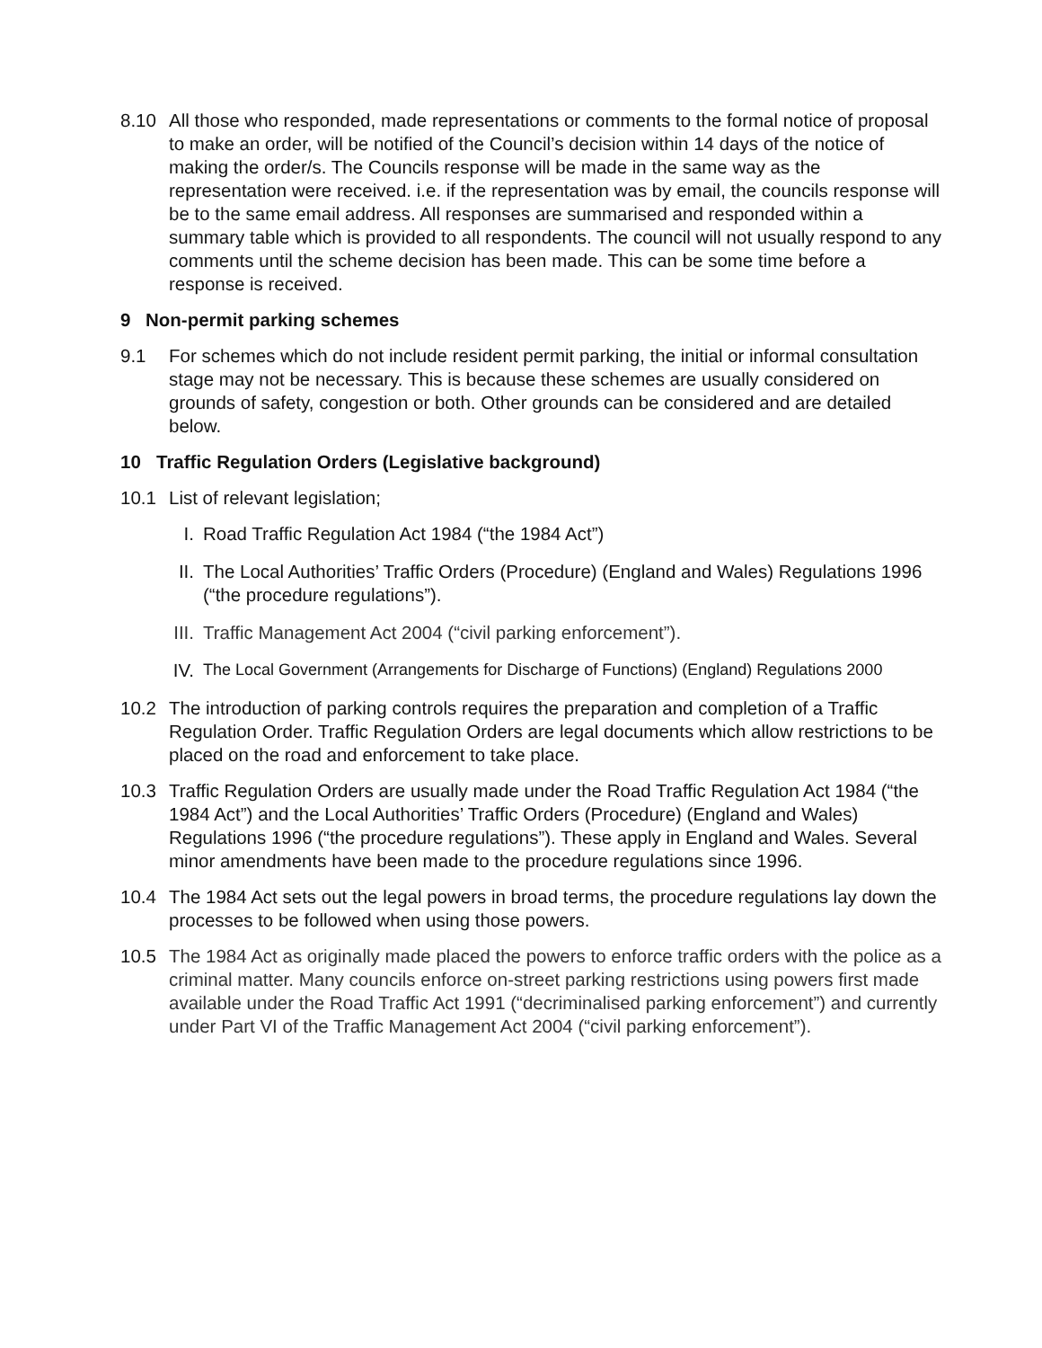8.10 All those who responded, made representations or comments to the formal notice of proposal to make an order, will be notified of the Council’s decision within 14 days of the notice of making the order/s. The Councils response will be made in the same way as the representation were received. i.e. if the representation was by email, the councils response will be to the same email address. All responses are summarised and responded within a summary table which is provided to all respondents. The council will not usually respond to any comments until the scheme decision has been made. This can be some time before a response is received.
9 Non-permit parking schemes
9.1 For schemes which do not include resident permit parking, the initial or informal consultation stage may not be necessary. This is because these schemes are usually considered on grounds of safety, congestion or both. Other grounds can be considered and are detailed below.
10 Traffic Regulation Orders (Legislative background)
10.1 List of relevant legislation;
I. Road Traffic Regulation Act 1984 (“the 1984 Act”)
II. The Local Authorities’ Traffic Orders (Procedure) (England and Wales) Regulations 1996 (“the procedure regulations”).
III.
Traffic Management Act 2004 (“civil parking enforcement”).
IV.
The Local Government (Arrangements for Discharge of Functions) (England) Regulations 2000
10.2 The introduction of parking controls requires the preparation and completion of a Traffic Regulation Order. Traffic Regulation Orders are legal documents which allow restrictions to be placed on the road and enforcement to take place.
10.3 Traffic Regulation Orders are usually made under the Road Traffic Regulation Act 1984 (“the 1984 Act”) and the Local Authorities’ Traffic Orders (Procedure) (England and Wales) Regulations 1996 (“the procedure regulations”). These apply in England and Wales. Several minor amendments have been made to the procedure regulations since 1996.
10.4 The 1984 Act sets out the legal powers in broad terms, the procedure regulations lay down the processes to be followed when using those powers.
10.5 The 1984 Act as originally made placed the powers to enforce traffic orders with the police as a criminal matter. Many councils enforce on-street parking restrictions using powers first made available under the Road Traffic Act 1991 (“decriminalised parking enforcement”) and currently under Part VI of the Traffic Management Act 2004 (“civil parking enforcement”).